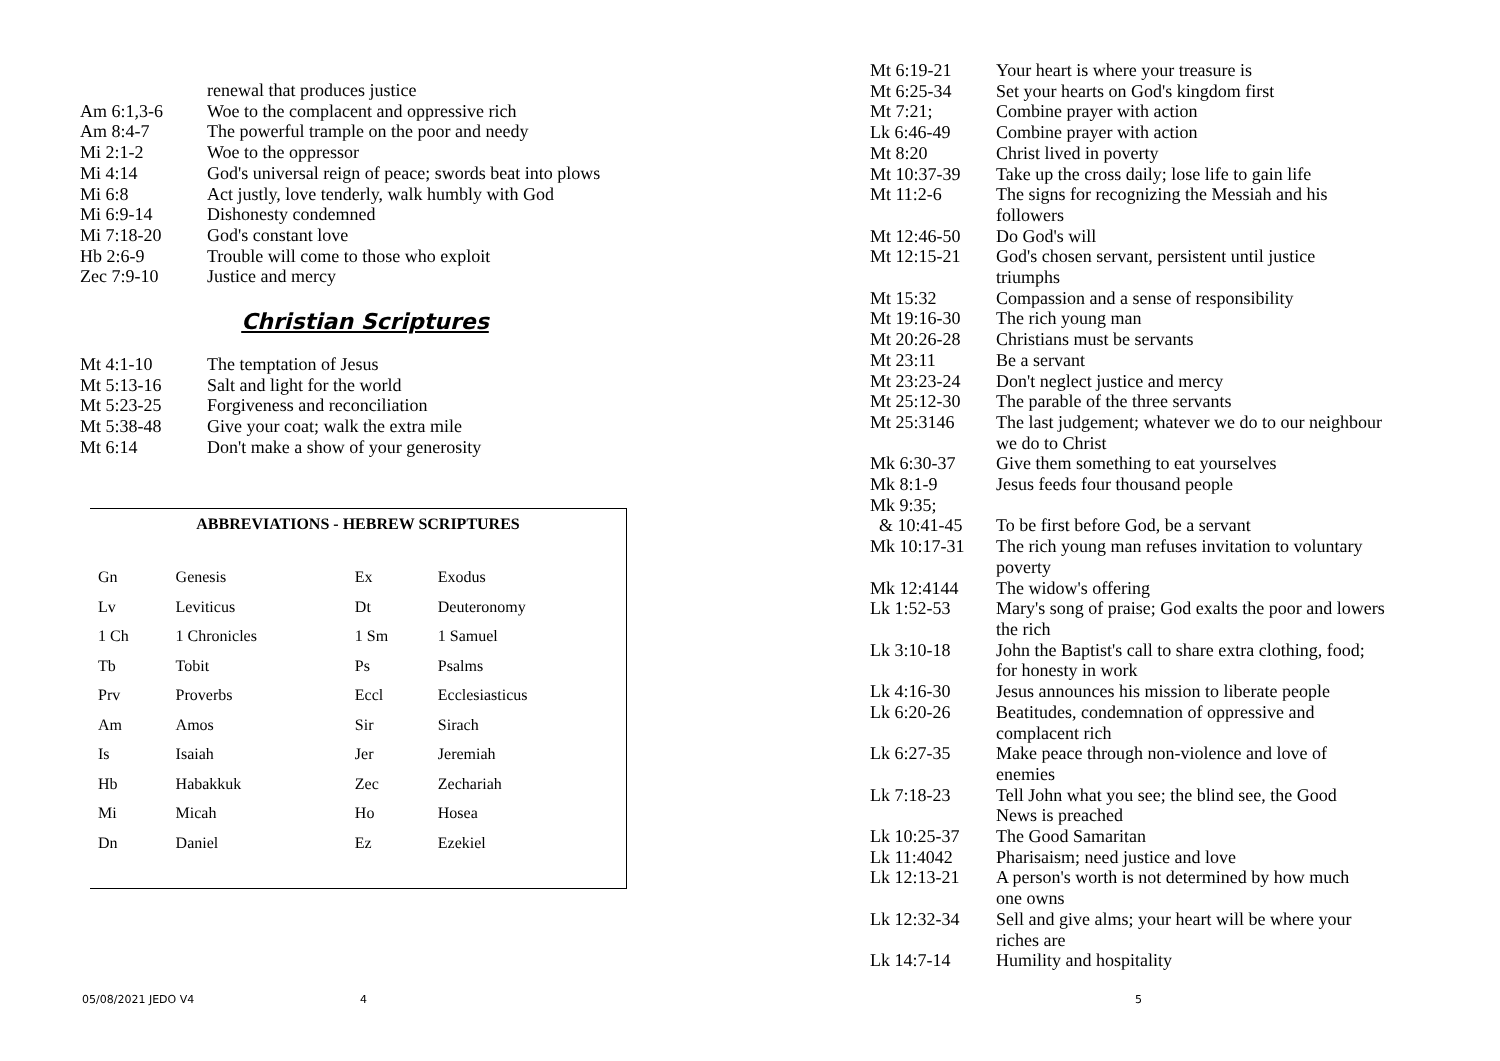| | renewal that produces justice |
| Am 6:1,3-6 | Woe to the complacent and oppressive rich |
| Am 8:4-7 | The powerful trample on the poor and needy |
| Mi 2:1-2 | Woe to the oppressor |
| Mi 4:14 | God's universal reign of peace; swords beat into plows |
| Mi 6:8 | Act justly, love tenderly, walk humbly with God |
| Mi 6:9-14 | Dishonesty condemned |
| Mi 7:18-20 | God's constant love |
| Hb 2:6-9 | Trouble will come to those who exploit |
| Zec 7:9-10 | Justice and mercy |
Christian Scriptures
| Mt 4:1-10 | The temptation of Jesus |
| Mt 5:13-16 | Salt and light for the world |
| Mt 5:23-25 | Forgiveness and reconciliation |
| Mt 5:38-48 | Give your coat; walk the extra mile |
| Mt 6:14 | Don't make a show of your generosity |
ABBREVIATIONS - HEBREW SCRIPTURES
| Gn | Genesis | Ex | Exodus |
| Lv | Leviticus | Dt | Deuteronomy |
| 1 Ch | 1 Chronicles | 1 Sm | 1 Samuel |
| Tb | Tobit | Ps | Psalms |
| Prv | Proverbs | Eccl | Ecclesiasticus |
| Am | Amos | Sir | Sirach |
| Is | Isaiah | Jer | Jeremiah |
| Hb | Habakkuk | Zec | Zechariah |
| Mi | Micah | Ho | Hosea |
| Dn | Daniel | Ez | Ezekiel |
05/08/2021 JEDO V4 4
| Mt 6:19-21 | Your heart is where your treasure is |
| Mt 6:25-34 | Set your hearts on God's kingdom first |
| Mt 7:21; | Combine prayer with action |
| Lk 6:46-49 | Combine prayer with action |
| Mt 8:20 | Christ lived in poverty |
| Mt 10:37-39 | Take up the cross daily; lose life to gain life |
| Mt 11:2-6 | The signs for recognizing the Messiah and his followers |
| Mt 12:46-50 | Do God's will |
| Mt 12:15-21 | God's chosen servant, persistent until justice triumphs |
| Mt 15:32 | Compassion and a sense of responsibility |
| Mt 19:16-30 | The rich young man |
| Mt 20:26-28 | Christians must be servants |
| Mt 23:11 | Be a servant |
| Mt 23:23-24 | Don't neglect justice and mercy |
| Mt 25:12-30 | The parable of the three servants |
| Mt 25:3146 | The last judgement; whatever we do to our neighbour we do to Christ |
| Mk 6:30-37 | Give them something to eat yourselves |
| Mk 8:1-9 | Jesus feeds four thousand people |
| Mk 9:35; | |
| & 10:41-45 | To be first before God, be a servant |
| Mk 10:17-31 | The rich young man refuses invitation to voluntary poverty |
| Mk 12:4144 | The widow's offering |
| Lk 1:52-53 | Mary's song of praise; God exalts the poor and lowers the rich |
| Lk 3:10-18 | John the Baptist's call to share extra clothing, food; for honesty in work |
| Lk 4:16-30 | Jesus announces his mission to liberate people |
| Lk 6:20-26 | Beatitudes, condemnation of oppressive and complacent rich |
| Lk 6:27-35 | Make peace through non-violence and love of enemies |
| Lk 7:18-23 | Tell John what you see; the blind see, the Good News is preached |
| Lk 10:25-37 | The Good Samaritan |
| Lk 11:4042 | Pharisaism; need justice and love |
| Lk 12:13-21 | A person's worth is not determined by how much one owns |
| Lk 12:32-34 | Sell and give alms; your heart will be where your riches are |
| Lk 14:7-14 | Humility and hospitality |
5